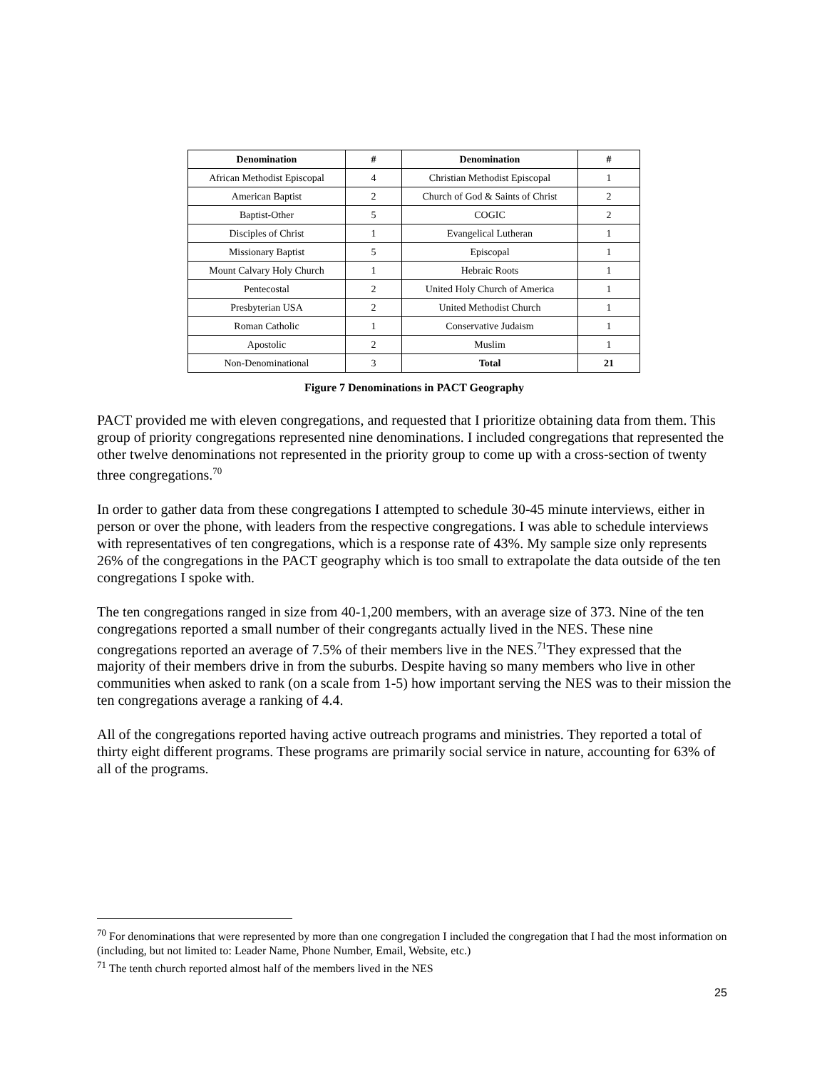| Denomination | # | Denomination | # |
| --- | --- | --- | --- |
| African Methodist Episcopal | 4 | Christian Methodist Episcopal | 1 |
| American Baptist | 2 | Church of God & Saints of Christ | 2 |
| Baptist-Other | 5 | COGIC | 2 |
| Disciples of Christ | 1 | Evangelical Lutheran | 1 |
| Missionary Baptist | 5 | Episcopal | 1 |
| Mount Calvary Holy Church | 1 | Hebraic Roots | 1 |
| Pentecostal | 2 | United Holy Church of America | 1 |
| Presbyterian USA | 2 | United Methodist Church | 1 |
| Roman Catholic | 1 | Conservative Judaism | 1 |
| Apostolic | 2 | Muslim | 1 |
| Non-Denominational | 3 | Total | 21 |
Figure 7 Denominations in PACT Geography
PACT provided me with eleven congregations, and requested that I prioritize obtaining data from them. This group of priority congregations represented nine denominations. I included congregations that represented the other twelve denominations not represented in the priority group to come up with a cross-section of twenty three congregations.<sup>70</sup>
In order to gather data from these congregations I attempted to schedule 30-45 minute interviews, either in person or over the phone, with leaders from the respective congregations. I was able to schedule interviews with representatives of ten congregations, which is a response rate of 43%. My sample size only represents 26% of the congregations in the PACT geography which is too small to extrapolate the data outside of the ten congregations I spoke with.
The ten congregations ranged in size from 40-1,200 members, with an average size of 373. Nine of the ten congregations reported a small number of their congregants actually lived in the NES. These nine congregations reported an average of 7.5% of their members live in the NES.<sup>71</sup>They expressed that the majority of their members drive in from the suburbs. Despite having so many members who live in other communities when asked to rank (on a scale from 1-5) how important serving the NES was to their mission the ten congregations average a ranking of 4.4.
All of the congregations reported having active outreach programs and ministries. They reported a total of thirty eight different programs. These programs are primarily social service in nature, accounting for 63% of all of the programs.
<sup>70</sup> For denominations that were represented by more than one congregation I included the congregation that I had the most information on (including, but not limited to: Leader Name, Phone Number, Email, Website, etc.)
<sup>71</sup> The tenth church reported almost half of the members lived in the NES
25